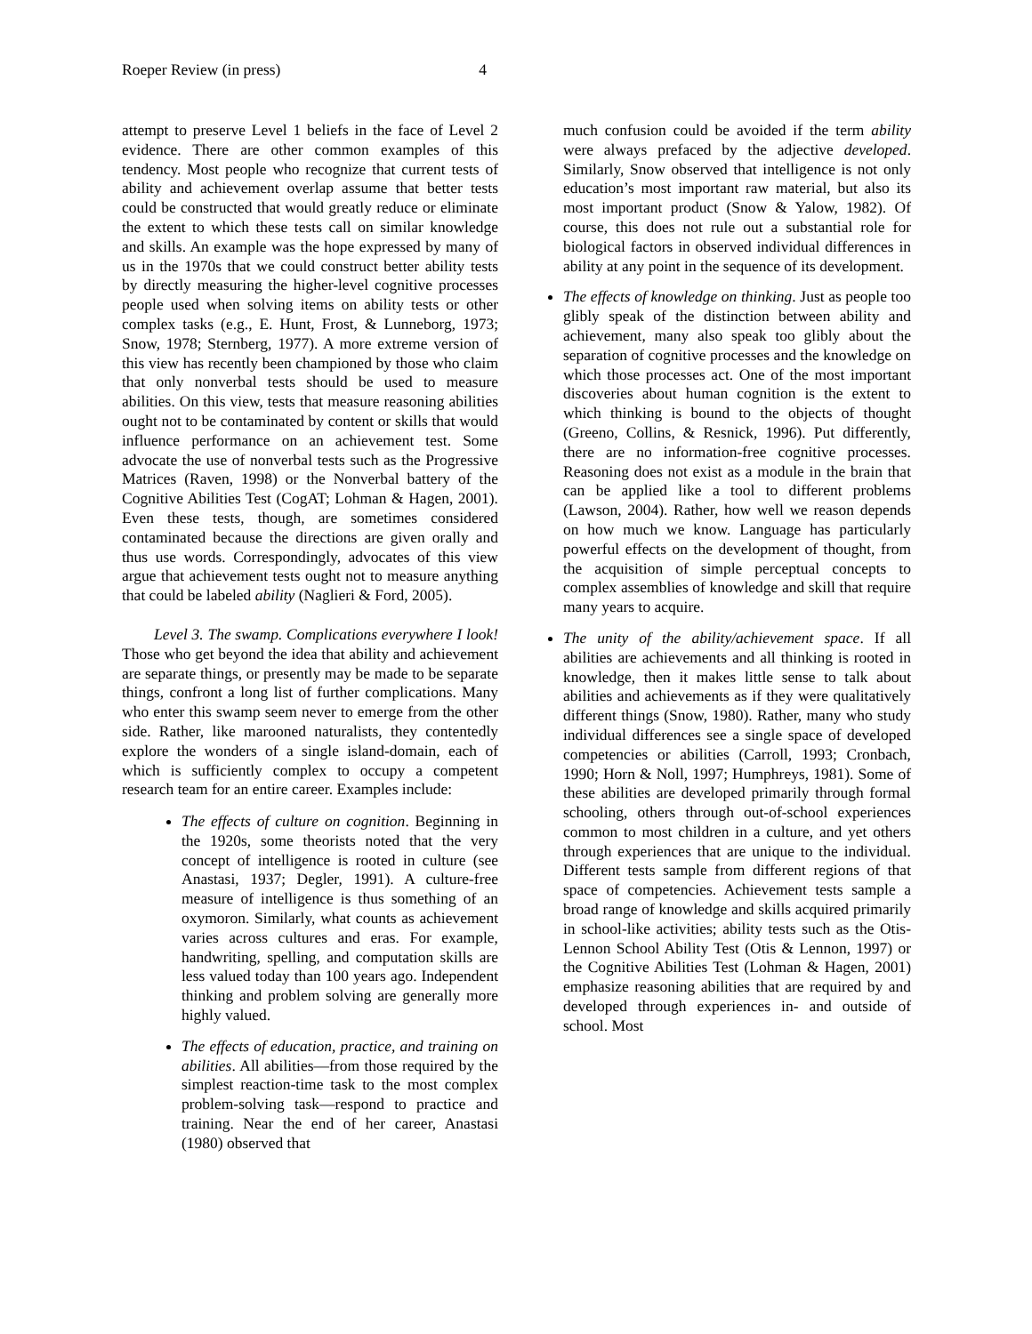Roeper Review (in press) 4
attempt to preserve Level 1 beliefs in the face of Level 2 evidence. There are other common examples of this tendency. Most people who recognize that current tests of ability and achievement overlap assume that better tests could be constructed that would greatly reduce or eliminate the extent to which these tests call on similar knowledge and skills. An example was the hope expressed by many of us in the 1970s that we could construct better ability tests by directly measuring the higher-level cognitive processes people used when solving items on ability tests or other complex tasks (e.g., E. Hunt, Frost, & Lunneborg, 1973; Snow, 1978; Sternberg, 1977). A more extreme version of this view has recently been championed by those who claim that only nonverbal tests should be used to measure abilities. On this view, tests that measure reasoning abilities ought not to be contaminated by content or skills that would influence performance on an achievement test. Some advocate the use of nonverbal tests such as the Progressive Matrices (Raven, 1998) or the Nonverbal battery of the Cognitive Abilities Test (CogAT; Lohman & Hagen, 2001). Even these tests, though, are sometimes considered contaminated because the directions are given orally and thus use words. Correspondingly, advocates of this view argue that achievement tests ought not to measure anything that could be labeled ability (Naglieri & Ford, 2005).
Level 3. The swamp. Complications everywhere I look! Those who get beyond the idea that ability and achievement are separate things, or presently may be made to be separate things, confront a long list of further complications. Many who enter this swamp seem never to emerge from the other side. Rather, like marooned naturalists, they contentedly explore the wonders of a single island-domain, each of which is sufficiently complex to occupy a competent research team for an entire career. Examples include:
The effects of culture on cognition. Beginning in the 1920s, some theorists noted that the very concept of intelligence is rooted in culture (see Anastasi, 1937; Degler, 1991). A culture-free measure of intelligence is thus something of an oxymoron. Similarly, what counts as achievement varies across cultures and eras. For example, handwriting, spelling, and computation skills are less valued today than 100 years ago. Independent thinking and problem solving are generally more highly valued.
The effects of education, practice, and training on abilities. All abilities—from those required by the simplest reaction-time task to the most complex problem-solving task—respond to practice and training. Near the end of her career, Anastasi (1980) observed that
much confusion could be avoided if the term ability were always prefaced by the adjective developed. Similarly, Snow observed that intelligence is not only education’s most important raw material, but also its most important product (Snow & Yalow, 1982). Of course, this does not rule out a substantial role for biological factors in observed individual differences in ability at any point in the sequence of its development.
The effects of knowledge on thinking. Just as people too glibly speak of the distinction between ability and achievement, many also speak too glibly about the separation of cognitive processes and the knowledge on which those processes act. One of the most important discoveries about human cognition is the extent to which thinking is bound to the objects of thought (Greeno, Collins, & Resnick, 1996). Put differently, there are no information-free cognitive processes. Reasoning does not exist as a module in the brain that can be applied like a tool to different problems (Lawson, 2004). Rather, how well we reason depends on how much we know. Language has particularly powerful effects on the development of thought, from the acquisition of simple perceptual concepts to complex assemblies of knowledge and skill that require many years to acquire.
The unity of the ability/achievement space. If all abilities are achievements and all thinking is rooted in knowledge, then it makes little sense to talk about abilities and achievements as if they were qualitatively different things (Snow, 1980). Rather, many who study individual differences see a single space of developed competencies or abilities (Carroll, 1993; Cronbach, 1990; Horn & Noll, 1997; Humphreys, 1981). Some of these abilities are developed primarily through formal schooling, others through out-of-school experiences common to most children in a culture, and yet others through experiences that are unique to the individual. Different tests sample from different regions of that space of competencies. Achievement tests sample a broad range of knowledge and skills acquired primarily in school-like activities; ability tests such as the Otis-Lennon School Ability Test (Otis & Lennon, 1997) or the Cognitive Abilities Test (Lohman & Hagen, 2001) emphasize reasoning abilities that are required by and developed through experiences in- and outside of school. Most